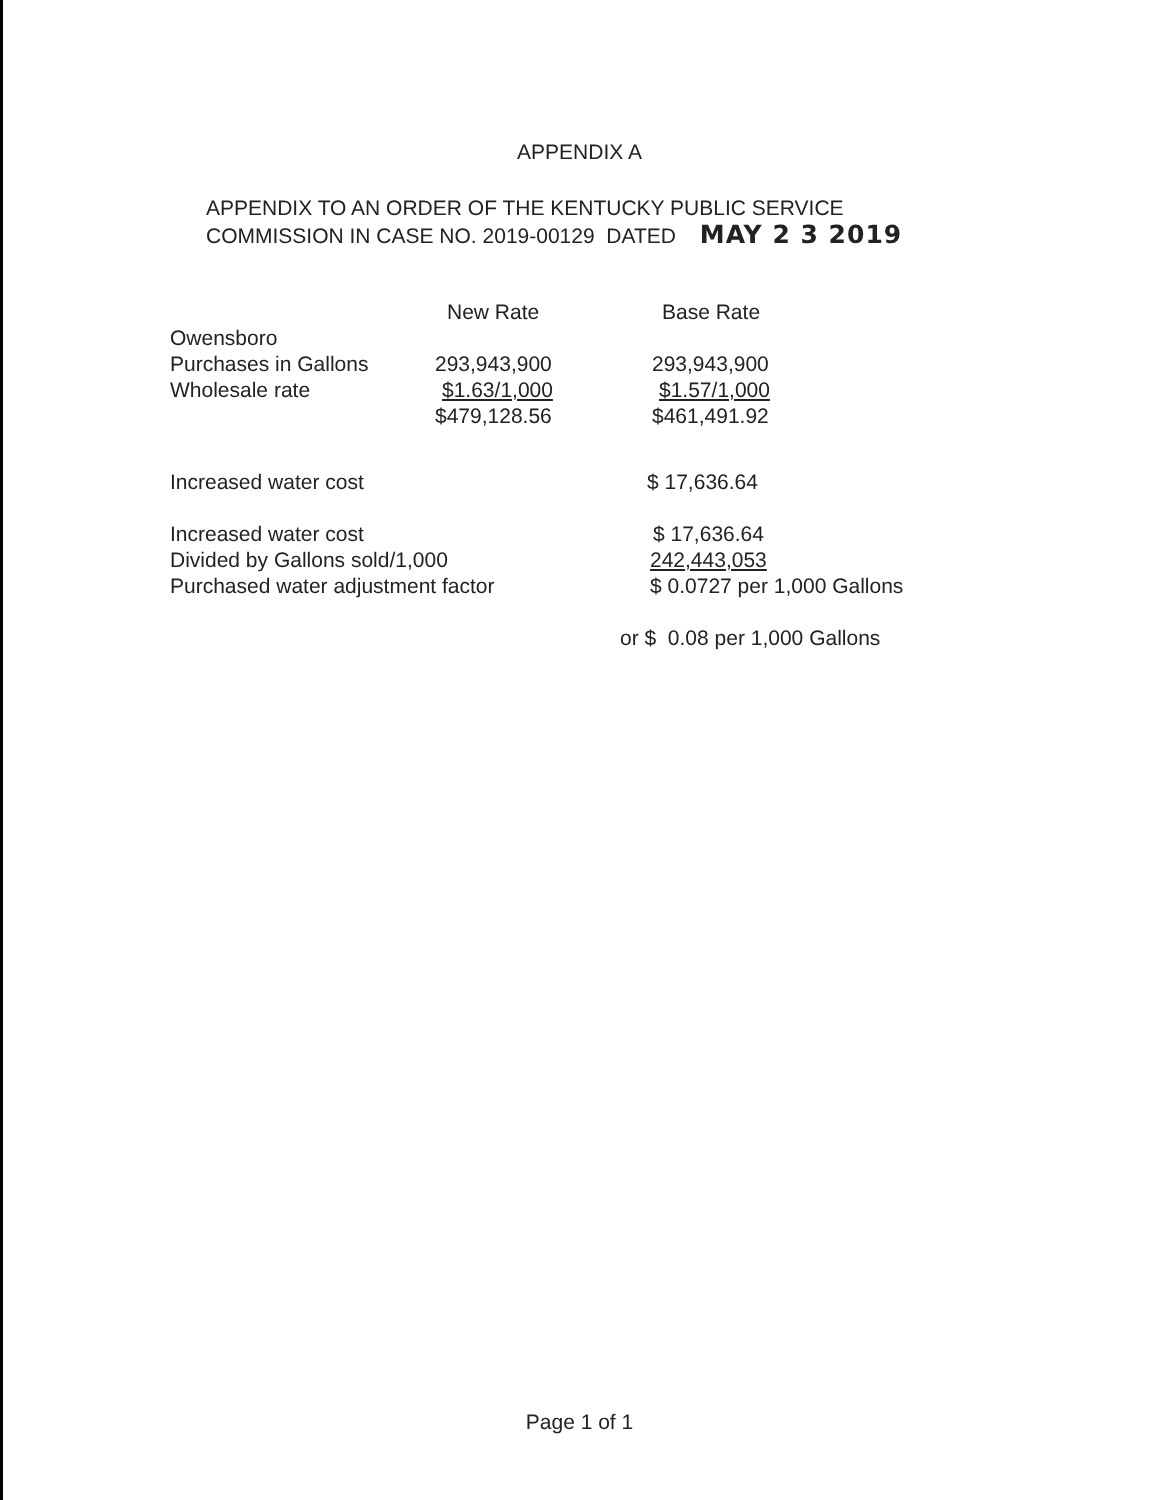APPENDIX A
APPENDIX TO AN ORDER OF THE KENTUCKY PUBLIC SERVICE
COMMISSION IN CASE NO. 2019-00129 DATED MAY 2 3 2019
| | New Rate | Base Rate |
| --- | --- | --- |
| Owensboro | | |
| Purchases in Gallons | 293,943,900 | 293,943,900 |
| Wholesale rate | $1.63/1,000 | $1.57/1,000 |
| | $479,128.56 | $461,491.92 |
| Increased water cost | $ 17,636.64 |
| Increased water cost | $ 17,636.64 |
| Divided by Gallons sold/1,000 | 242,443,053 |
| Purchased water adjustment factor | $ 0.0727 per 1,000 Gallons |
| | or $ 0.08 per 1,000 Gallons |
Page 1 of 1